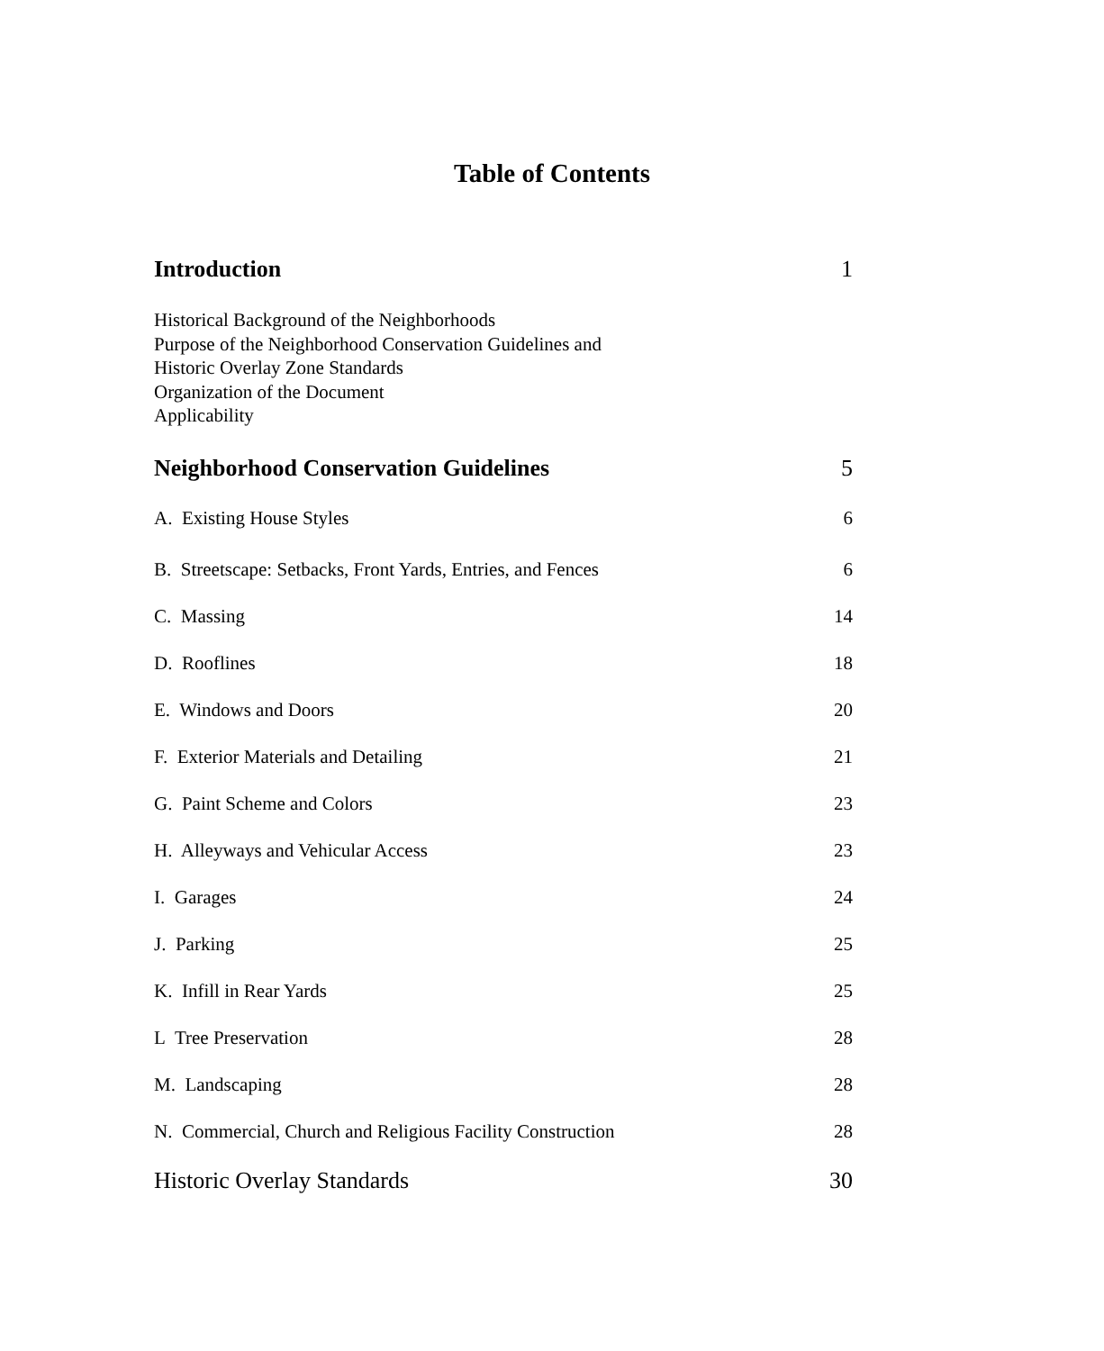Table of Contents
Introduction 1
Historical Background of the Neighborhoods
Purpose of the Neighborhood Conservation Guidelines and
Historic Overlay Zone Standards
Organization of the Document
Applicability
Neighborhood Conservation Guidelines 5
A. Existing House Styles 6
B. Streetscape: Setbacks, Front Yards, Entries, and Fences 6
C. Massing 14
D. Rooflines 18
E. Windows and Doors 20
F. Exterior Materials and Detailing 21
G. Paint Scheme and Colors 23
H. Alleyways and Vehicular Access 23
I. Garages 24
J. Parking 25
K. Infill in Rear Yards 25
L Tree Preservation 28
M. Landscaping 28
N. Commercial, Church and Religious Facility Construction 28
Historic Overlay Standards 30